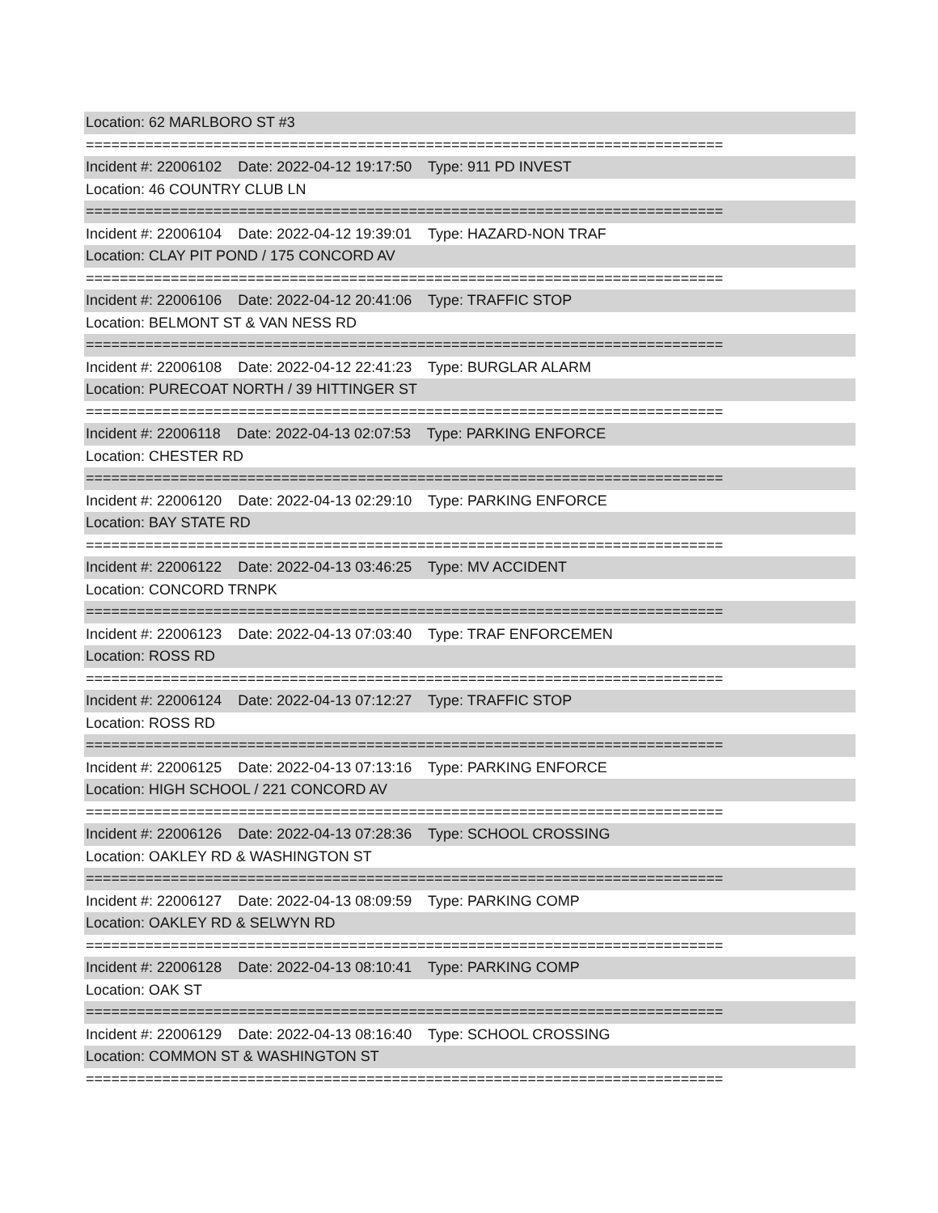Location: 62 MARLBORO ST #3
===========================================================================
Incident #: 22006102 Date: 2022-04-12 19:17:50 Type: 911 PD INVEST
Location: 46 COUNTRY CLUB LN
===========================================================================
Incident #: 22006104 Date: 2022-04-12 19:39:01 Type: HAZARD-NON TRAF
Location: CLAY PIT POND / 175 CONCORD AV
===========================================================================
Incident #: 22006106 Date: 2022-04-12 20:41:06 Type: TRAFFIC STOP
Location: BELMONT ST & VAN NESS RD
===========================================================================
Incident #: 22006108 Date: 2022-04-12 22:41:23 Type: BURGLAR ALARM
Location: PURECOAT NORTH / 39 HITTINGER ST
===========================================================================
Incident #: 22006118 Date: 2022-04-13 02:07:53 Type: PARKING ENFORCE
Location: CHESTER RD
===========================================================================
Incident #: 22006120 Date: 2022-04-13 02:29:10 Type: PARKING ENFORCE
Location: BAY STATE RD
===========================================================================
Incident #: 22006122 Date: 2022-04-13 03:46:25 Type: MV ACCIDENT
Location: CONCORD TRNPK
===========================================================================
Incident #: 22006123 Date: 2022-04-13 07:03:40 Type: TRAF ENFORCEMEN
Location: ROSS RD
===========================================================================
Incident #: 22006124 Date: 2022-04-13 07:12:27 Type: TRAFFIC STOP
Location: ROSS RD
===========================================================================
Incident #: 22006125 Date: 2022-04-13 07:13:16 Type: PARKING ENFORCE
Location: HIGH SCHOOL / 221 CONCORD AV
===========================================================================
Incident #: 22006126 Date: 2022-04-13 07:28:36 Type: SCHOOL CROSSING
Location: OAKLEY RD & WASHINGTON ST
===========================================================================
Incident #: 22006127 Date: 2022-04-13 08:09:59 Type: PARKING COMP
Location: OAKLEY RD & SELWYN RD
===========================================================================
Incident #: 22006128 Date: 2022-04-13 08:10:41 Type: PARKING COMP
Location: OAK ST
===========================================================================
Incident #: 22006129 Date: 2022-04-13 08:16:40 Type: SCHOOL CROSSING
Location: COMMON ST & WASHINGTON ST
===========================================================================